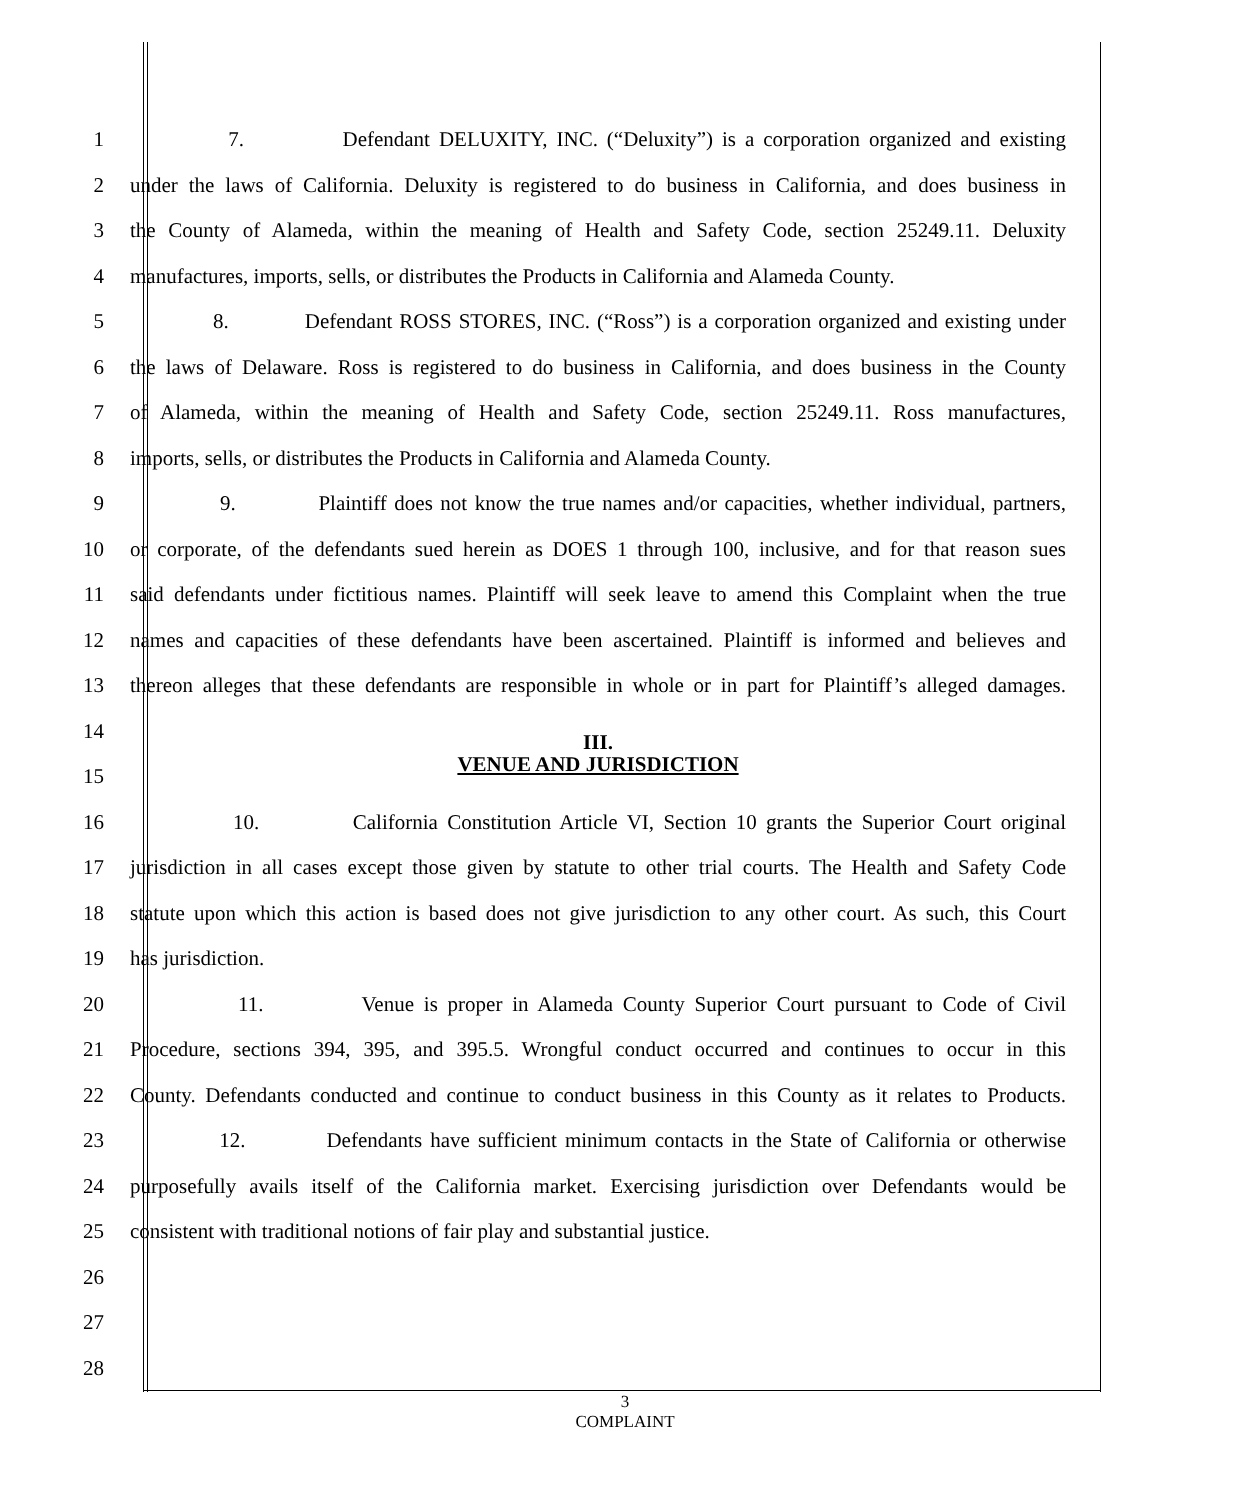1 7. Defendant DELUXITY, INC. (“Deluxity”) is a corporation organized and existing
2 under the laws of California. Deluxity is registered to do business in California, and does business in
3 the County of Alameda, within the meaning of Health and Safety Code, section 25249.11. Deluxity
4 manufactures, imports, sells, or distributes the Products in California and Alameda County.
5 8. Defendant ROSS STORES, INC. (“Ross”) is a corporation organized and existing under
6 the laws of Delaware. Ross is registered to do business in California, and does business in the County
7 of Alameda, within the meaning of Health and Safety Code, section 25249.11. Ross manufactures,
8 imports, sells, or distributes the Products in California and Alameda County.
9 9. Plaintiff does not know the true names and/or capacities, whether individual, partners,
10 or corporate, of the defendants sued herein as DOES 1 through 100, inclusive, and for that reason sues
11 said defendants under fictitious names. Plaintiff will seek leave to amend this Complaint when the true
12 names and capacities of these defendants have been ascertained. Plaintiff is informed and believes and
13 thereon alleges that these defendants are responsible in whole or in part for Plaintiff’s alleged damages.
14 III.
VENUE AND JURISDICTION
15
16 10. California Constitution Article VI, Section 10 grants the Superior Court original
17 jurisdiction in all cases except those given by statute to other trial courts. The Health and Safety Code
18 statute upon which this action is based does not give jurisdiction to any other court. As such, this Court
19 has jurisdiction.
20 11. Venue is proper in Alameda County Superior Court pursuant to Code of Civil
21 Procedure, sections 394, 395, and 395.5. Wrongful conduct occurred and continues to occur in this
22 County. Defendants conducted and continue to conduct business in this County as it relates to Products.
23 12. Defendants have sufficient minimum contacts in the State of California or otherwise
24 purposefully avails itself of the California market. Exercising jurisdiction over Defendants would be
25 consistent with traditional notions of fair play and substantial justice.
26
27
28
3
COMPLAINT